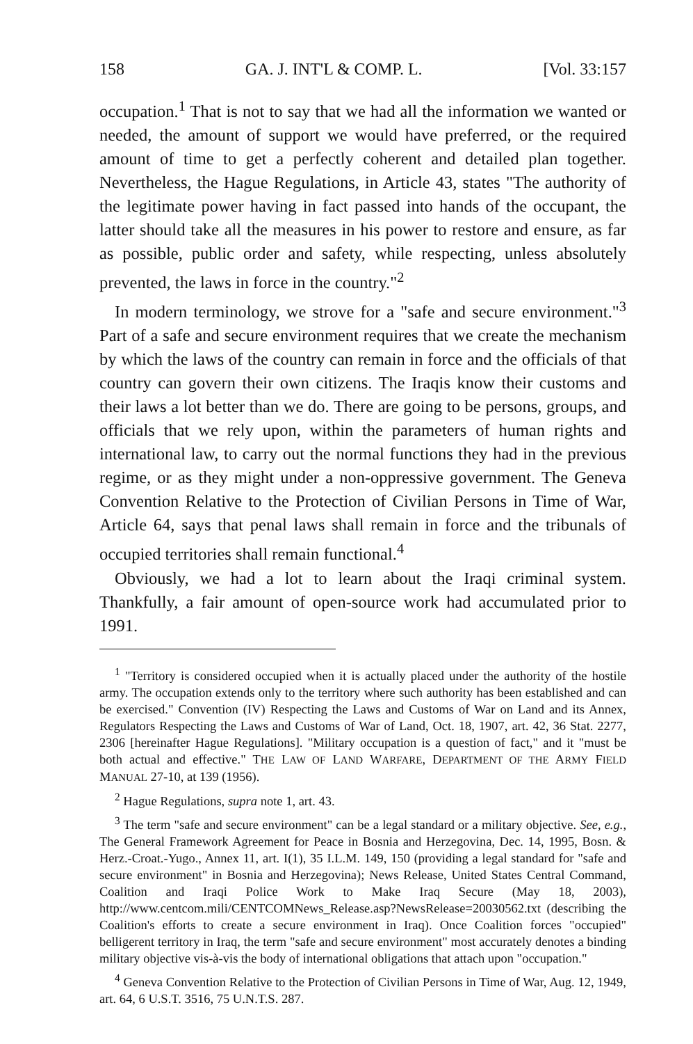158 GA. J. INT'L & COMP. L. [Vol. 33:157
occupation.<sup>1</sup> That is not to say that we had all the information we wanted or needed, the amount of support we would have preferred, or the required amount of time to get a perfectly coherent and detailed plan together. Nevertheless, the Hague Regulations, in Article 43, states "The authority of the legitimate power having in fact passed into hands of the occupant, the latter should take all the measures in his power to restore and ensure, as far as possible, public order and safety, while respecting, unless absolutely prevented, the laws in force in the country."<sup>2</sup>
In modern terminology, we strove for a "safe and secure environment."<sup>3</sup> Part of a safe and secure environment requires that we create the mechanism by which the laws of the country can remain in force and the officials of that country can govern their own citizens. The Iraqis know their customs and their laws a lot better than we do. There are going to be persons, groups, and officials that we rely upon, within the parameters of human rights and international law, to carry out the normal functions they had in the previous regime, or as they might under a non-oppressive government. The Geneva Convention Relative to the Protection of Civilian Persons in Time of War, Article 64, says that penal laws shall remain in force and the tribunals of occupied territories shall remain functional.<sup>4</sup>
Obviously, we had a lot to learn about the Iraqi criminal system. Thankfully, a fair amount of open-source work had accumulated prior to 1991.
<sup>1</sup> "Territory is considered occupied when it is actually placed under the authority of the hostile army. The occupation extends only to the territory where such authority has been established and can be exercised." Convention (IV) Respecting the Laws and Customs of War on Land and its Annex, Regulators Respecting the Laws and Customs of War of Land, Oct. 18, 1907, art. 42, 36 Stat. 2277, 2306 [hereinafter Hague Regulations]. "Military occupation is a question of fact," and it "must be both actual and effective." THE LAW OF LAND WARFARE, DEPARTMENT OF THE ARMY FIELD MANUAL 27-10, at 139 (1956).
<sup>2</sup> Hague Regulations, supra note 1, art. 43.
<sup>3</sup> The term "safe and secure environment" can be a legal standard or a military objective. See, e.g., The General Framework Agreement for Peace in Bosnia and Herzegovina, Dec. 14, 1995, Bosn. & Herz.-Croat.-Yugo., Annex 11, art. I(1), 35 I.L.M. 149, 150 (providing a legal standard for "safe and secure environment" in Bosnia and Herzegovina); News Release, United States Central Command, Coalition and Iraqi Police Work to Make Iraq Secure (May 18, 2003), http://www.centcom.mili/CENTCOMNews_Release.asp?NewsRelease=20030562.txt (describing the Coalition's efforts to create a secure environment in Iraq). Once Coalition forces "occupied" belligerent territory in Iraq, the term "safe and secure environment" most accurately denotes a binding military objective vis-à-vis the body of international obligations that attach upon "occupation."
<sup>4</sup> Geneva Convention Relative to the Protection of Civilian Persons in Time of War, Aug. 12, 1949, art. 64, 6 U.S.T. 3516, 75 U.N.T.S. 287.